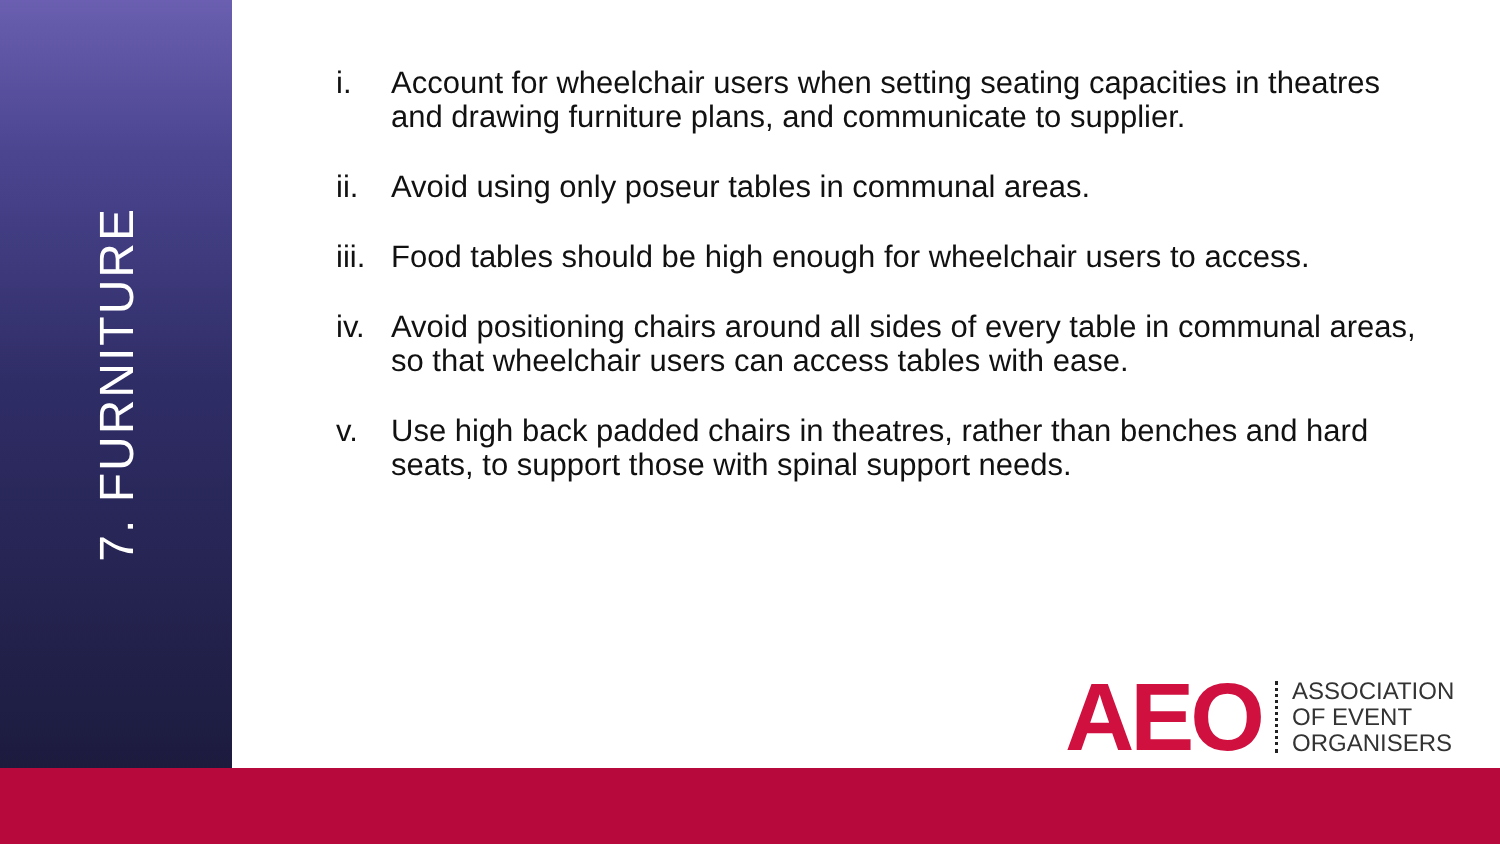7. FURNITURE
i. Account for wheelchair users when setting seating capacities in theatres and drawing furniture plans, and communicate to supplier.
ii. Avoid using only poseur tables in communal areas.
iii. Food tables should be high enough for wheelchair users to access.
iv. Avoid positioning chairs around all sides of every table in communal areas, so that wheelchair users can access tables with ease.
v. Use high back padded chairs in theatres, rather than benches and hard seats, to support those with spinal support needs.
AEO ASSOCIATION
OF EVENT
ORGANISERS